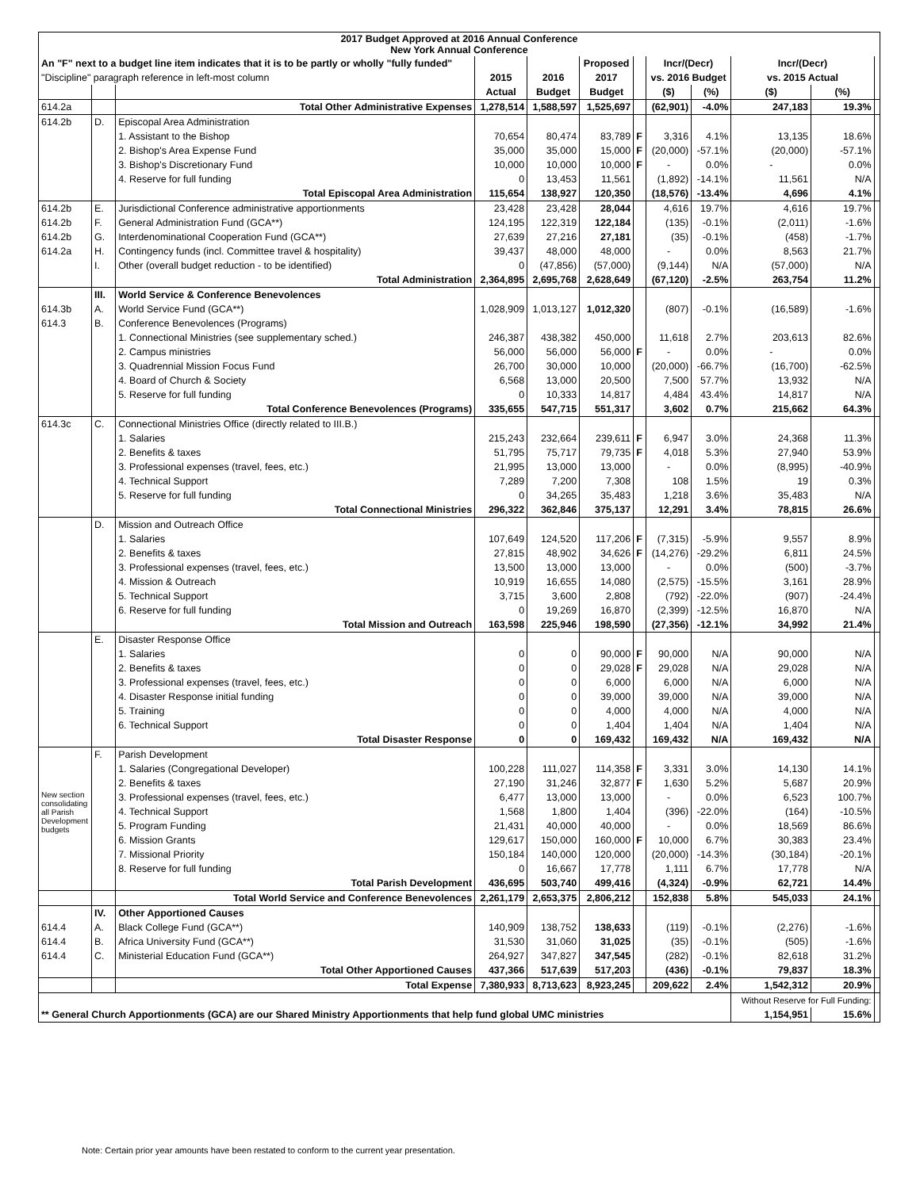| 2017 Budget Approved at 2016 Annual Conference New York Annual Conference | | | | | | | | | | | |
| --- | --- | --- | --- | --- | --- | --- | --- | --- | --- | --- | --- |
| An "F" next to a budget line item indicates that it is to be partly or wholly "fully funded" | | | | | Proposed | | Incr/(Decr) | | Incr/(Decr) | | |
| "Discipline" paragraph reference in left-most column | | | 2015 | 2016 | 2017 | | vs. 2016 Budget | | vs. 2015 Actual | | |
| | | | Actual | Budget | Budget | | ($) | (%) | ($) | (%) | |
| 614.2a | | Total Other Administrative Expenses | 1,278,514 | 1,588,597 | 1,525,697 | | (62,901) | -4.0% | 247,183 | 19.3% | |
| 614.2b | D. | Episcopal Area Administration | | | | | | | | | |
| | | 1. Assistant to the Bishop | 70,654 | 80,474 | 83,789 | F | 3,316 | 4.1% | 13,135 | 18.6% | |
| | | 2. Bishop's Area Expense Fund | 35,000 | 35,000 | 15,000 | F | (20,000) | -57.1% | (20,000) | -57.1% | |
| | | 3. Bishop's Discretionary Fund | 10,000 | 10,000 | 10,000 | F | - | 0.0% | - | 0.0% | |
| | | 4. Reserve for full funding | 0 | 13,453 | 11,561 | | (1,892) | -14.1% | 11,561 | N/A | |
| | | Total Episcopal Area Administration | 115,654 | 138,927 | 120,350 | | (18,576) | -13.4% | 4,696 | 4.1% | |
| 614.2b | E. | Jurisdictional Conference administrative apportionments | 23,428 | 23,428 | 28,044 | | 4,616 | 19.7% | 4,616 | 19.7% | |
| 614.2b | F. | General Administration Fund (GCA**) | 124,195 | 122,319 | 122,184 | | (135) | -0.1% | (2,011) | -1.6% | |
| 614.2b | G. | Interdenominational Cooperation Fund (GCA**) | 27,639 | 27,216 | 27,181 | | (35) | -0.1% | (458) | -1.7% | |
| 614.2a | H. | Contingency funds (incl. Committee travel & hospitality) | 39,437 | 48,000 | 48,000 | | - | 0.0% | 8,563 | 21.7% | |
| | I. | Other (overall budget reduction - to be identified) | 0 | (47,856) | (57,000) | | (9,144) | N/A | (57,000) | N/A | |
| | | Total Administration | 2,364,895 | 2,695,768 | 2,628,649 | | (67,120) | -2.5% | 263,754 | 11.2% | |
| | III. | World Service & Conference Benevolences | | | | | | | | | |
| 614.3b | A. | World Service Fund (GCA**) | 1,028,909 | 1,013,127 | 1,012,320 | | (807) | -0.1% | (16,589) | -1.6% | |
| 614.3 | B. | Conference Benevolences (Programs) | | | | | | | | | |
| | | 1. Connectional Ministries (see supplementary sched.) | 246,387 | 438,382 | 450,000 | | 11,618 | 2.7% | 203,613 | 82.6% | |
| | | 2. Campus ministries | 56,000 | 56,000 | 56,000 | F | - | 0.0% | - | 0.0% | |
| | | 3. Quadrennial Mission Focus Fund | 26,700 | 30,000 | 10,000 | | (20,000) | -66.7% | (16,700) | -62.5% | |
| | | 4. Board of Church & Society | 6,568 | 13,000 | 20,500 | | 7,500 | 57.7% | 13,932 | N/A | |
| | | 5. Reserve for full funding | 0 | 10,333 | 14,817 | | 4,484 | 43.4% | 14,817 | N/A | |
| | | Total Conference Benevolences (Programs) | 335,655 | 547,715 | 551,317 | | 3,602 | 0.7% | 215,662 | 64.3% | |
| 614.3c | C. | Connectional Ministries Office (directly related to III.B.) | | | | | | | | | |
| | | 1. Salaries | 215,243 | 232,664 | 239,611 | F | 6,947 | 3.0% | 24,368 | 11.3% | |
| | | 2. Benefits & taxes | 51,795 | 75,717 | 79,735 | F | 4,018 | 5.3% | 27,940 | 53.9% | |
| | | 3. Professional expenses (travel, fees, etc.) | 21,995 | 13,000 | 13,000 | | - | 0.0% | (8,995) | -40.9% | |
| | | 4. Technical Support | 7,289 | 7,200 | 7,308 | | 108 | 1.5% | 19 | 0.3% | |
| | | 5. Reserve for full funding | 0 | 34,265 | 35,483 | | 1,218 | 3.6% | 35,483 | N/A | |
| | | Total Connectional Ministries | 296,322 | 362,846 | 375,137 | | 12,291 | 3.4% | 78,815 | 26.6% | |
| | D. | Mission and Outreach Office | | | | | | | | | |
| | | 1. Salaries | 107,649 | 124,520 | 117,206 | F | (7,315) | -5.9% | 9,557 | 8.9% | |
| | | 2. Benefits & taxes | 27,815 | 48,902 | 34,626 | F | (14,276) | -29.2% | 6,811 | 24.5% | |
| | | 3. Professional expenses (travel, fees, etc.) | 13,500 | 13,000 | 13,000 | | - | 0.0% | (500) | -3.7% | |
| | | 4. Mission & Outreach | 10,919 | 16,655 | 14,080 | | (2,575) | -15.5% | 3,161 | 28.9% | |
| | | 5. Technical Support | 3,715 | 3,600 | 2,808 | | (792) | -22.0% | (907) | -24.4% | |
| | | 6. Reserve for full funding | 0 | 19,269 | 16,870 | | (2,399) | -12.5% | 16,870 | N/A | |
| | | Total Mission and Outreach | 163,598 | 225,946 | 198,590 | | (27,356) | -12.1% | 34,992 | 21.4% | |
| | E. | Disaster Response Office | | | | | | | | | |
| | | 1. Salaries | 0 | 0 | 90,000 | F | 90,000 | N/A | 90,000 | N/A | |
| | | 2. Benefits & taxes | 0 | 0 | 29,028 | F | 29,028 | N/A | 29,028 | N/A | |
| | | 3. Professional expenses (travel, fees, etc.) | 0 | 0 | 6,000 | | 6,000 | N/A | 6,000 | N/A | |
| | | 4. Disaster Response initial funding | 0 | 0 | 39,000 | | 39,000 | N/A | 39,000 | N/A | |
| | | 5. Training | 0 | 0 | 4,000 | | 4,000 | N/A | 4,000 | N/A | |
| | | 6. Technical Support | 0 | 0 | 1,404 | | 1,404 | N/A | 1,404 | N/A | |
| | | Total Disaster Response | 0 | 0 | 169,432 | | 169,432 | N/A | 169,432 | N/A | |
| New section consolidating all Parish Development budgets | F. | Parish Development | | | | | | | | | |
| | | 1. Salaries (Congregational Developer) | 100,228 | 111,027 | 114,358 | F | 3,331 | 3.0% | 14,130 | 14.1% | |
| | | 2. Benefits & taxes | 27,190 | 31,246 | 32,877 | F | 1,630 | 5.2% | 5,687 | 20.9% | |
| | | 3. Professional expenses (travel, fees, etc.) | 6,477 | 13,000 | 13,000 | | - | 0.0% | 6,523 | 100.7% | |
| | | 4. Technical Support | 1,568 | 1,800 | 1,404 | | (396) | -22.0% | (164) | -10.5% | |
| | | 5. Program Funding | 21,431 | 40,000 | 40,000 | | - | 0.0% | 18,569 | 86.6% | |
| | | 6. Mission Grants | 129,617 | 150,000 | 160,000 | F | 10,000 | 6.7% | 30,383 | 23.4% | |
| | | 7. Missional Priority | 150,184 | 140,000 | 120,000 | | (20,000) | -14.3% | (30,184) | -20.1% | |
| | | 8. Reserve for full funding | 0 | 16,667 | 17,778 | | 1,111 | 6.7% | 17,778 | N/A | |
| | | Total Parish Development | 436,695 | 503,740 | 499,416 | | (4,324) | -0.9% | 62,721 | 14.4% | |
| | | Total World Service and Conference Benevolences | 2,261,179 | 2,653,375 | 2,806,212 | | 152,838 | 5.8% | 545,033 | 24.1% | |
| | IV. | Other Apportioned Causes | | | | | | | | | |
| 614.4 | A. | Black College Fund (GCA**) | 140,909 | 138,752 | 138,633 | | (119) | -0.1% | (2,276) | -1.6% | |
| 614.4 | B. | Africa University Fund (GCA**) | 31,530 | 31,060 | 31,025 | | (35) | -0.1% | (505) | -1.6% | |
| 614.4 | C. | Ministerial Education Fund (GCA**) | 264,927 | 347,827 | 347,545 | | (282) | -0.1% | 82,618 | 31.2% | |
| | | Total Other Apportioned Causes | 437,366 | 517,639 | 517,203 | | (436) | -0.1% | 79,837 | 18.3% | |
| | | Total Expense | 7,380,933 | 8,713,623 | 8,923,245 | | 209,622 | 2.4% | 1,542,312 | 20.9% | |
| | | | | | | | | | Without Reserve for Full Funding: | | |
| ** General Church Apportionments (GCA) are our Shared Ministry Apportionments that help fund global UMC ministries | | | | | | | | | 1,154,951 | 15.6% | |
Note: Certain prior year amounts have been restated to conform to the current year presentation.